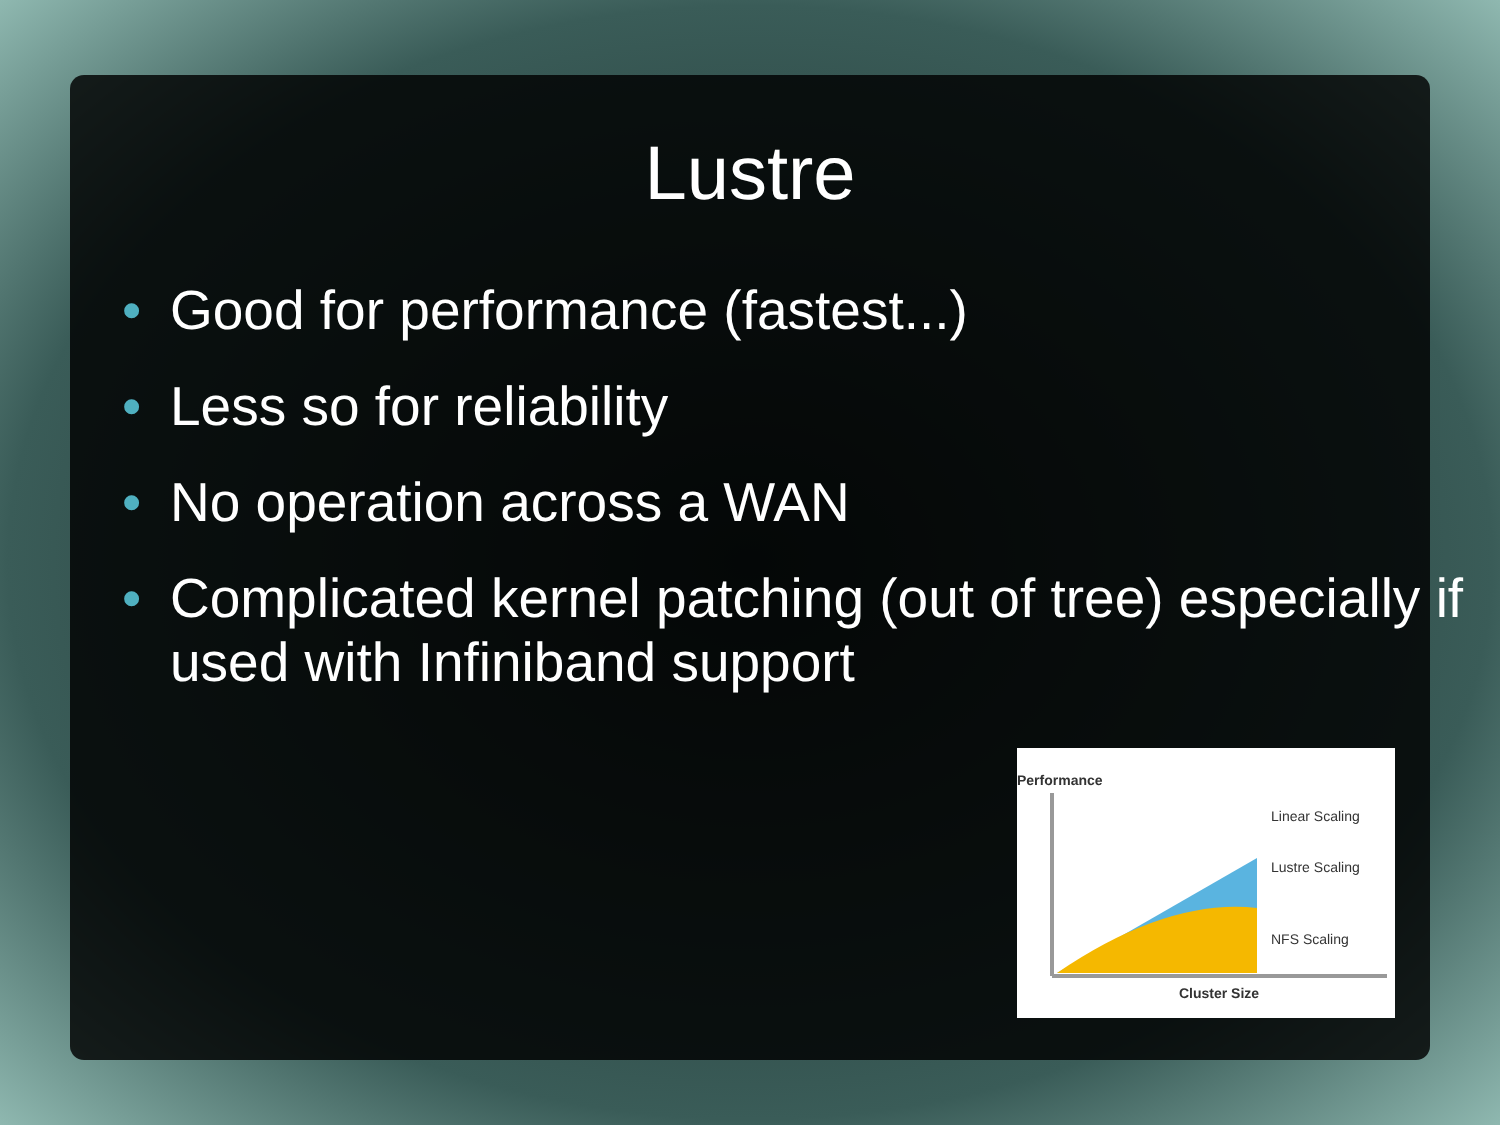Lustre
• Good for performance (fastest...)
• Less so for reliability
• No operation across a WAN
• Complicated kernel patching (out of tree) especially if used with Infiniband support
Performance
Linear Scaling
Lustre Scaling
NFS Scaling
Cluster Size